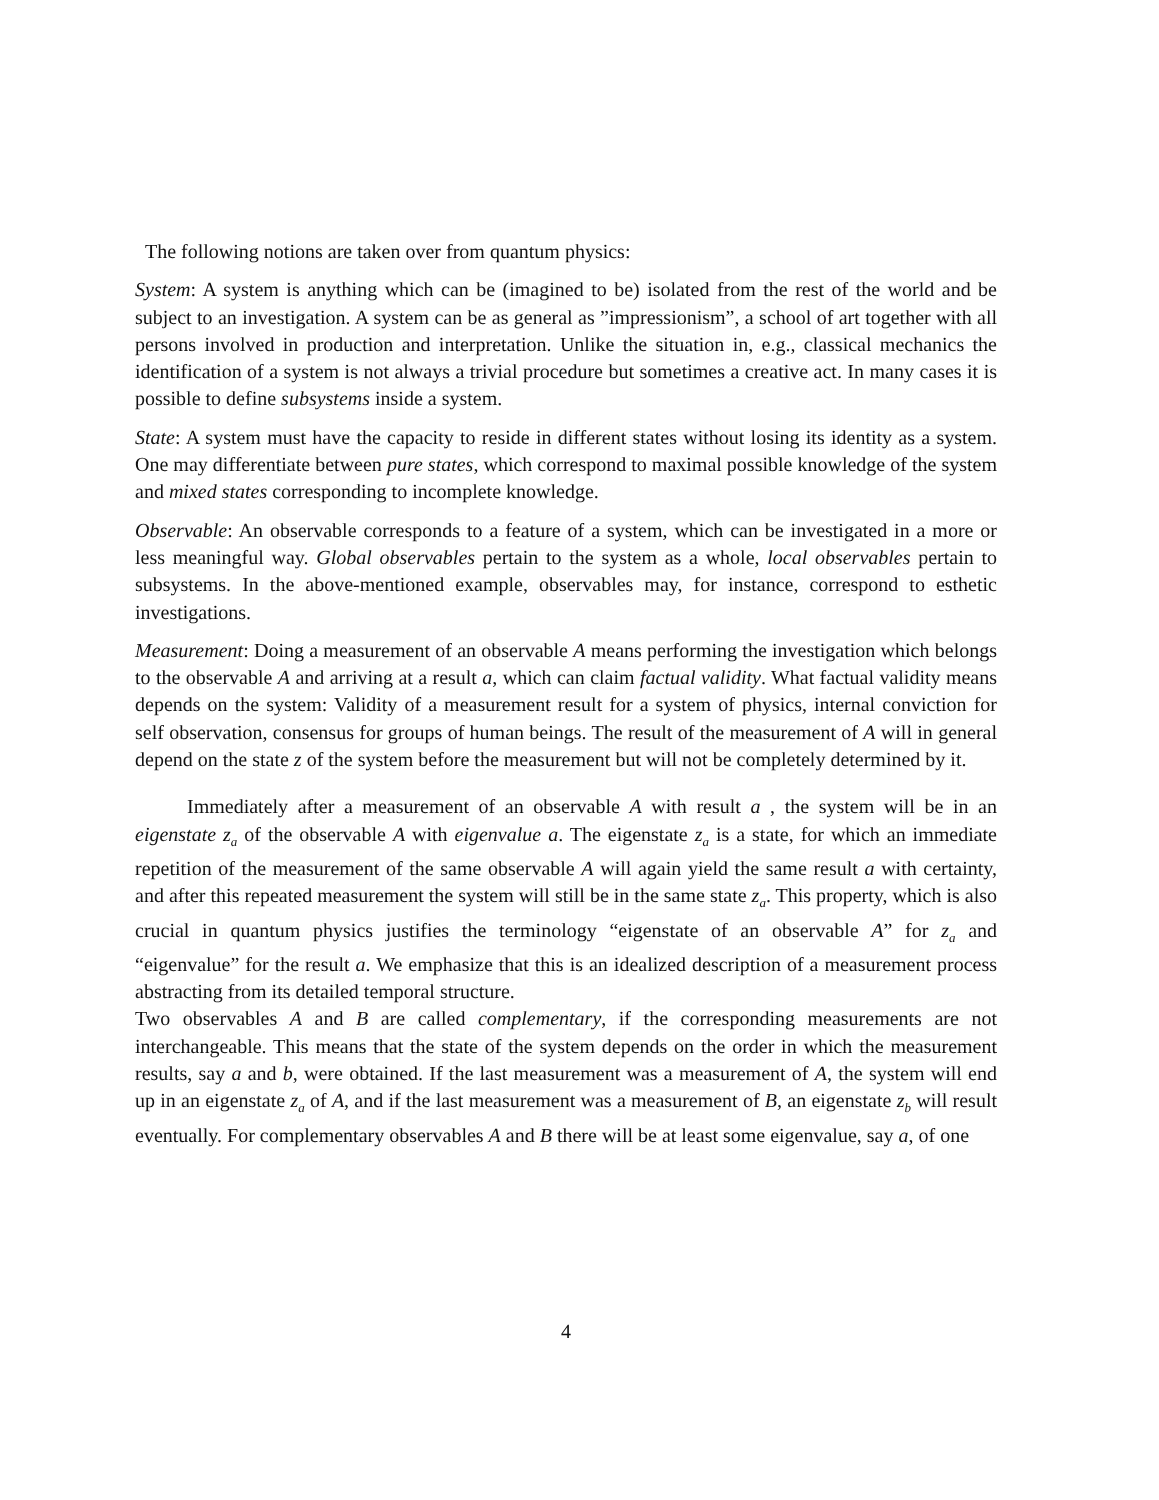The following notions are taken over from quantum physics:
System: A system is anything which can be (imagined to be) isolated from the rest of the world and be subject to an investigation. A system can be as general as ”impressionism”, a school of art together with all persons involved in production and interpretation. Unlike the situation in, e.g., classical mechanics the identification of a system is not always a trivial procedure but sometimes a creative act. In many cases it is possible to define subsystems inside a system.
State: A system must have the capacity to reside in different states without losing its identity as a system. One may differentiate between pure states, which correspond to maximal possible knowledge of the system and mixed states corresponding to incomplete knowledge.
Observable: An observable corresponds to a feature of a system, which can be investigated in a more or less meaningful way. Global observables pertain to the system as a whole, local observables pertain to subsystems. In the above-mentioned example, observables may, for instance, correspond to esthetic investigations.
Measurement: Doing a measurement of an observable A means performing the investigation which belongs to the observable A and arriving at a result a, which can claim factual validity. What factual validity means depends on the system: Validity of a measurement result for a system of physics, internal conviction for self observation, consensus for groups of human beings. The result of the measurement of A will in general depend on the state z of the system before the measurement but will not be completely determined by it.
Immediately after a measurement of an observable A with result a , the system will be in an eigenstate z<sub>a</sub> of the observable A with eigenvalue a. The eigenstate z<sub>a</sub> is a state, for which an immediate repetition of the measurement of the same observable A will again yield the same result a with certainty, and after this repeated measurement the system will still be in the same state z<sub>a</sub>. This property, which is also crucial in quantum physics justifies the terminology “eigenstate of an observable A” for z<sub>a</sub> and “eigenvalue” for the result a. We emphasize that this is an idealized description of a measurement process abstracting from its detailed temporal structure.
Two observables A and B are called complementary, if the corresponding measurements are not interchangeable. This means that the state of the system depends on the order in which the measurement results, say a and b, were obtained. If the last measurement was a measurement of A, the system will end up in an eigenstate z<sub>a</sub> of A, and if the last measurement was a measurement of B, an eigenstate z<sub>b</sub> will result eventually. For complementary observables A and B there will be at least some eigenvalue, say a, of one
4